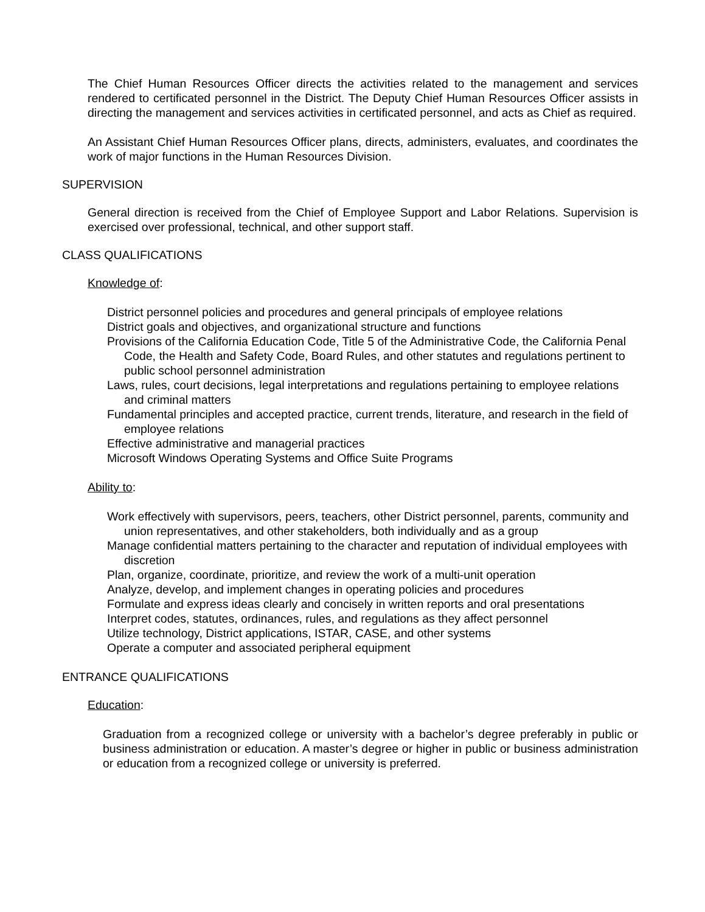The Chief Human Resources Officer directs the activities related to the management and services rendered to certificated personnel in the District. The Deputy Chief Human Resources Officer assists in directing the management and services activities in certificated personnel, and acts as Chief as required.
An Assistant Chief Human Resources Officer plans, directs, administers, evaluates, and coordinates the work of major functions in the Human Resources Division.
SUPERVISION
General direction is received from the Chief of Employee Support and Labor Relations. Supervision is exercised over professional, technical, and other support staff.
CLASS QUALIFICATIONS
Knowledge of:
District personnel policies and procedures and general principals of employee relations
District goals and objectives, and organizational structure and functions
Provisions of the California Education Code, Title 5 of the Administrative Code, the California Penal Code, the Health and Safety Code, Board Rules, and other statutes and regulations pertinent to public school personnel administration
Laws, rules, court decisions, legal interpretations and regulations pertaining to employee relations and criminal matters
Fundamental principles and accepted practice, current trends, literature, and research in the field of employee relations
Effective administrative and managerial practices
Microsoft Windows Operating Systems and Office Suite Programs
Ability to:
Work effectively with supervisors, peers, teachers, other District personnel, parents, community and union representatives, and other stakeholders, both individually and as a group
Manage confidential matters pertaining to the character and reputation of individual employees with discretion
Plan, organize, coordinate, prioritize, and review the work of a multi-unit operation
Analyze, develop, and implement changes in operating policies and procedures
Formulate and express ideas clearly and concisely in written reports and oral presentations
Interpret codes, statutes, ordinances, rules, and regulations as they affect personnel
Utilize technology, District applications, ISTAR, CASE, and other systems
Operate a computer and associated peripheral equipment
ENTRANCE QUALIFICATIONS
Education:
Graduation from a recognized college or university with a bachelor’s degree preferably in public or business administration or education. A master’s degree or higher in public or business administration or education from a recognized college or university is preferred.